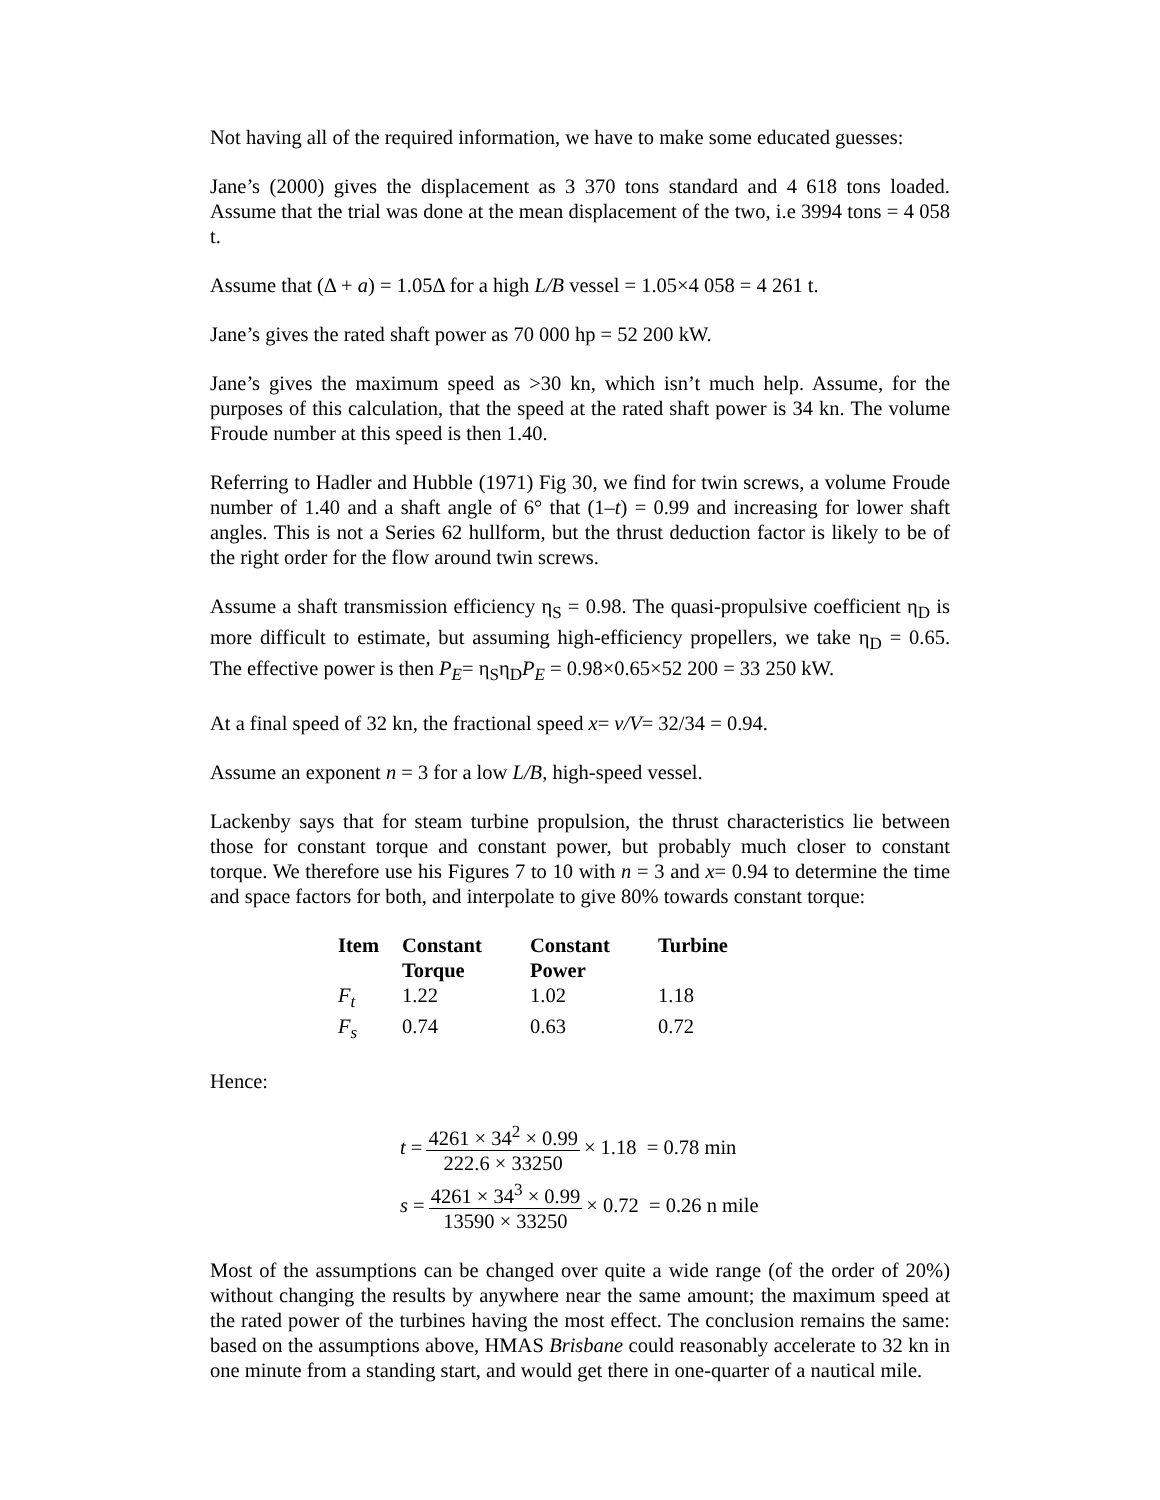Not having all of the required information, we have to make some educated guesses:
Jane’s (2000) gives the displacement as 3 370 tons standard and 4 618 tons loaded. Assume that the trial was done at the mean displacement of the two, i.e 3994 tons = 4 058 t.
Assume that (Δ + a) = 1.05Δ for a high L/B vessel = 1.05×4 058 = 4 261 t.
Jane’s gives the rated shaft power as 70 000 hp = 52 200 kW.
Jane’s gives the maximum speed as >30 kn, which isn’t much help. Assume, for the purposes of this calculation, that the speed at the rated shaft power is 34 kn. The volume Froude number at this speed is then 1.40.
Referring to Hadler and Hubble (1971) Fig 30, we find for twin screws, a volume Froude number of 1.40 and a shaft angle of 6° that (1–t) = 0.99 and increasing for lower shaft angles. This is not a Series 62 hullform, but the thrust deduction factor is likely to be of the right order for the flow around twin screws.
Assume a shaft transmission efficiency η<sub>S</sub> = 0.98. The quasi-propulsive coefficient η<sub>D</sub> is more difficult to estimate, but assuming high-efficiency propellers, we take η<sub>D</sub> = 0.65. The effective power is then P<sub>E</sub>= η<sub>S</sub>η<sub>D</sub>P<sub>E</sub> = 0.98×0.65×52 200 = 33 250 kW.
At a final speed of 32 kn, the fractional speed x= v/V= 32/34 = 0.94.
Assume an exponent n = 3 for a low L/B, high-speed vessel.
Lackenby says that for steam turbine propulsion, the thrust characteristics lie between those for constant torque and constant power, but probably much closer to constant torque. We therefore use his Figures 7 to 10 with n = 3 and x= 0.94 to determine the time and space factors for both, and interpolate to give 80% towards constant torque:
| Item | Constant Torque | Constant Power | Turbine |
| --- | --- | --- | --- |
| F<sub>t</sub> | 1.22 | 1.02 | 1.18 |
| F<sub>s</sub> | 0.74 | 0.63 | 0.72 |
Hence:
t = 4261 × 34<sup>2</sup> × 0.99 222.6 × 33250 × 1.18 = 0.78 min
s = 4261 × 34<sup>3</sup> × 0.99 13590 × 33250 × 0.72 = 0.26 n mile
Most of the assumptions can be changed over quite a wide range (of the order of 20%) without changing the results by anywhere near the same amount; the maximum speed at the rated power of the turbines having the most effect. The conclusion remains the same: based on the assumptions above, HMAS Brisbane could reasonably accelerate to 32 kn in one minute from a standing start, and would get there in one-quarter of a nautical mile.